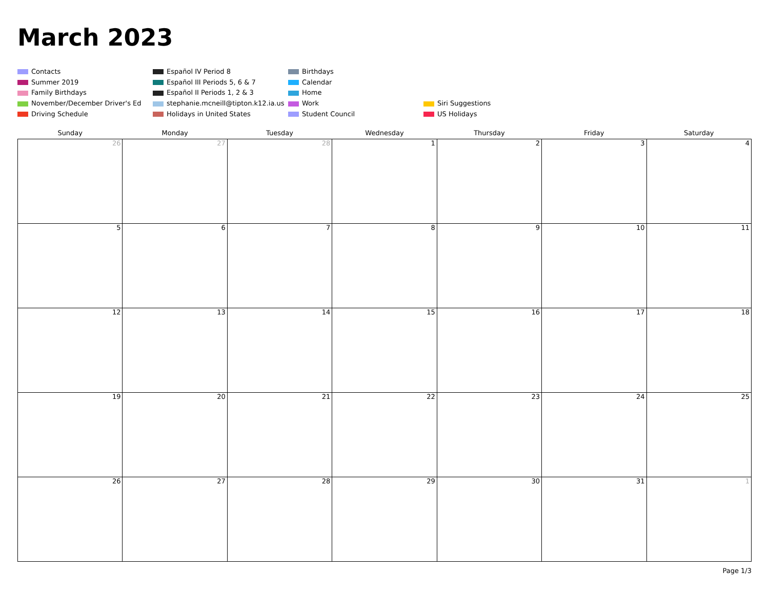March 2023
Contacts
Español IV Period 8
Birthdays
Summer 2019
Español III Periods 5, 6 & 7
Calendar
Family Birthdays
Español II Periods 1, 2 & 3
Home
November/December Driver's Ed
stephanie.mcneill@tipton.k12.ia.us
Work
Siri Suggestions
Driving Schedule
Holidays in United States
Student Council
US Holidays
| Sunday | Monday | Tuesday | Wednesday | Thursday | Friday | Saturday |
| --- | --- | --- | --- | --- | --- | --- |
| 26 | 27 | 28 | 1 | 2 | 3 | 4 |
| 5 | 6 | 7 | 8 | 9 | 10 | 11 |
| 12 | 13 | 14 | 15 | 16 | 17 | 18 |
| 19 | 20 | 21 | 22 | 23 | 24 | 25 |
| 26 | 27 | 28 | 29 | 30 | 31 | 1 |
Page 1/3